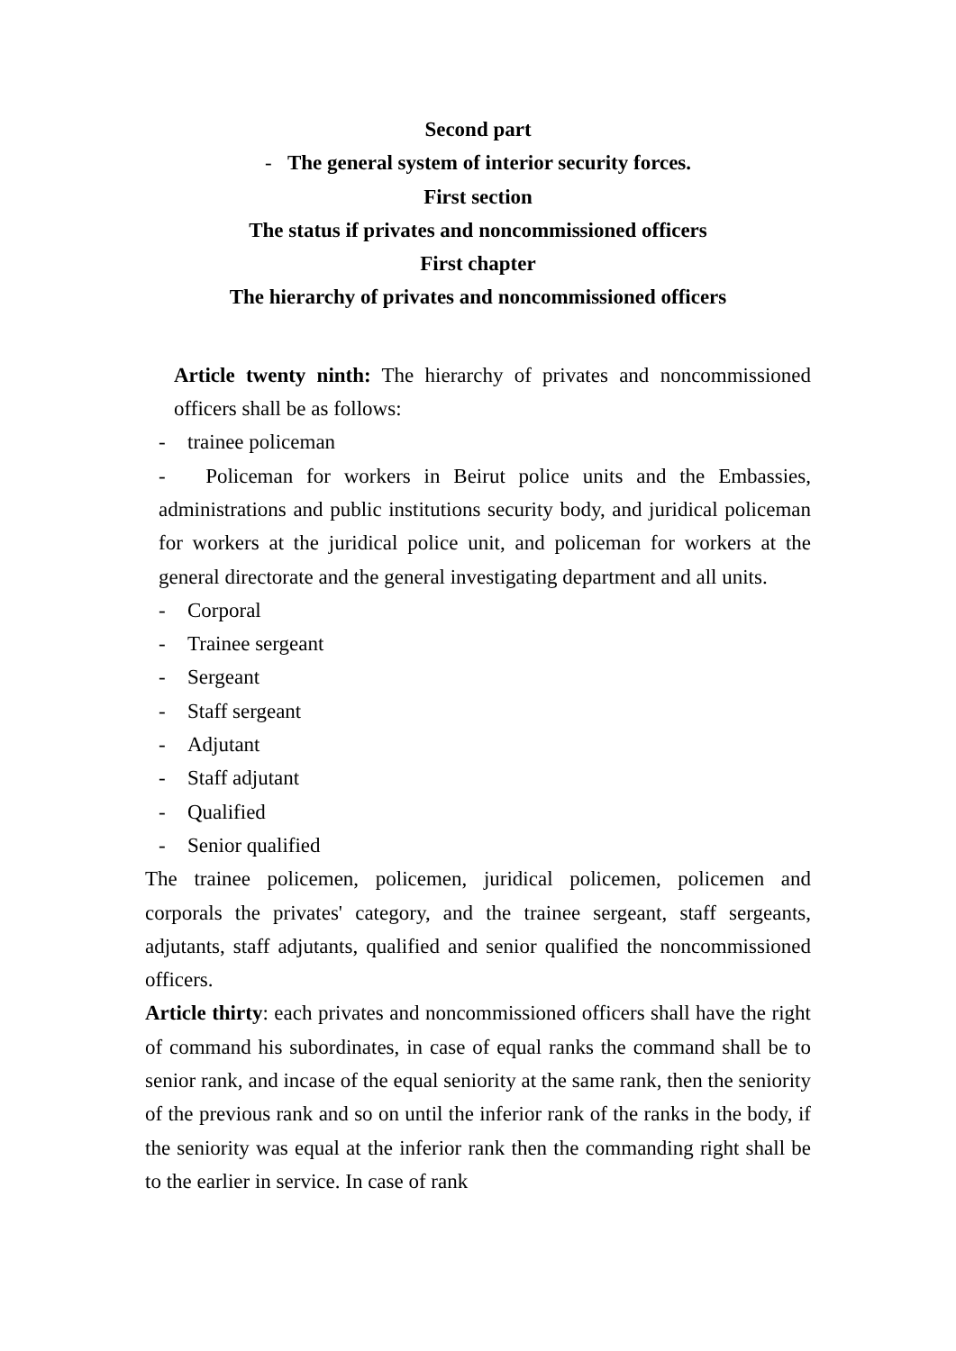Second part
- The general system of interior security forces.
First section
The status if privates and noncommissioned officers
First chapter
The hierarchy of privates and noncommissioned officers
Article twenty ninth: The hierarchy of privates and noncommissioned officers shall be as follows:
- trainee policeman
- Policeman for workers in Beirut police units and the Embassies, administrations and public institutions security body, and juridical policeman for workers at the juridical police unit, and policeman for workers at the general directorate and the general investigating department and all units.
- Corporal
- Trainee sergeant
- Sergeant
- Staff sergeant
- Adjutant
- Staff adjutant
- Qualified
- Senior qualified
The trainee policemen, policemen, juridical policemen, policemen and corporals the privates' category, and the trainee sergeant, staff sergeants, adjutants, staff adjutants, qualified and senior qualified the noncommissioned officers.
Article thirty: each privates and noncommissioned officers shall have the right of command his subordinates, in case of equal ranks the command shall be to senior rank, and incase of the equal seniority at the same rank, then the seniority of the previous rank and so on until the inferior rank of the ranks in the body, if the seniority was equal at the inferior rank then the commanding right shall be to the earlier in service. In case of rank